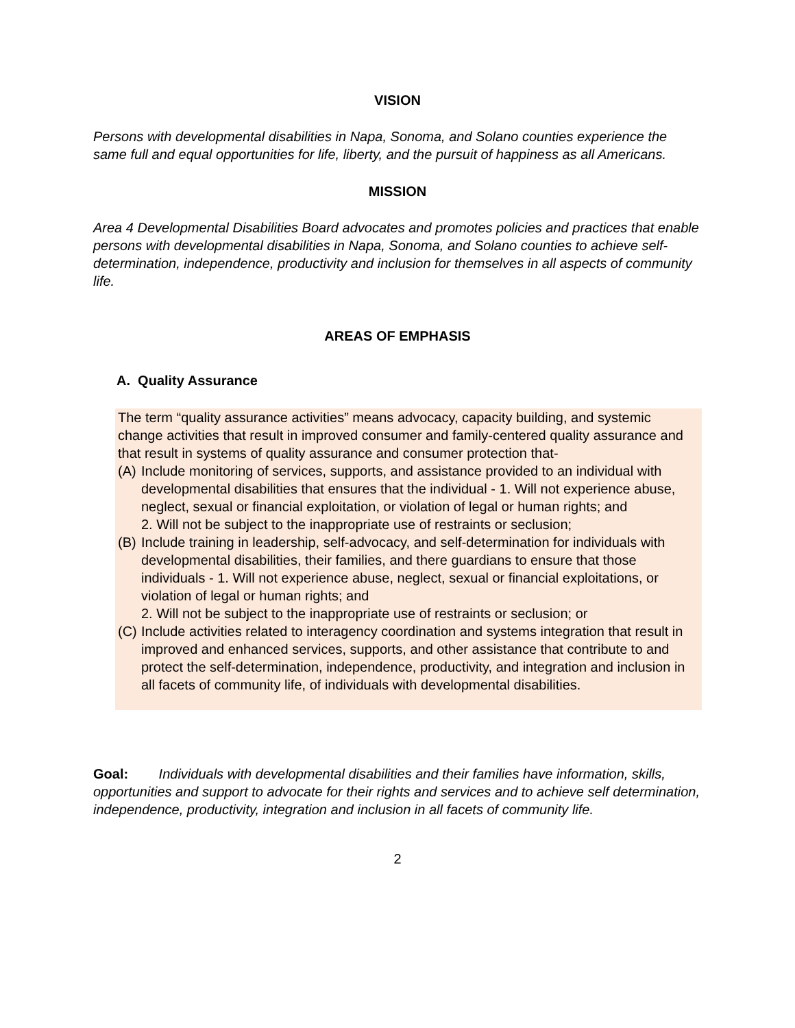VISION
Persons with developmental disabilities in Napa, Sonoma, and Solano counties experience the same full and equal opportunities for life, liberty, and the pursuit of happiness as all Americans.
MISSION
Area 4 Developmental Disabilities Board advocates and promotes policies and practices that enable persons with developmental disabilities in Napa, Sonoma, and Solano counties to achieve self-determination, independence, productivity and inclusion for themselves in all aspects of community life.
AREAS OF EMPHASIS
A. Quality Assurance
The term “quality assurance activities” means advocacy, capacity building, and systemic change activities that result in improved consumer and family-centered quality assurance and that result in systems of quality assurance and consumer protection that-
(A) Include monitoring of services, supports, and assistance provided to an individual with developmental disabilities that ensures that the individual - 1. Will not experience abuse, neglect, sexual or financial exploitation, or violation of legal or human rights; and
2. Will not be subject to the inappropriate use of restraints or seclusion;
(B) Include training in leadership, self-advocacy, and self-determination for individuals with developmental disabilities, their families, and there guardians to ensure that those individuals - 1. Will not experience abuse, neglect, sexual or financial exploitations, or violation of legal or human rights; and
2. Will not be subject to the inappropriate use of restraints or seclusion; or
(C) Include activities related to interagency coordination and systems integration that result in improved and enhanced services, supports, and other assistance that contribute to and protect the self-determination, independence, productivity, and integration and inclusion in all facets of community life, of individuals with developmental disabilities.
Goal: Individuals with developmental disabilities and their families have information, skills, opportunities and support to advocate for their rights and services and to achieve self determination, independence, productivity, integration and inclusion in all facets of community life.
2